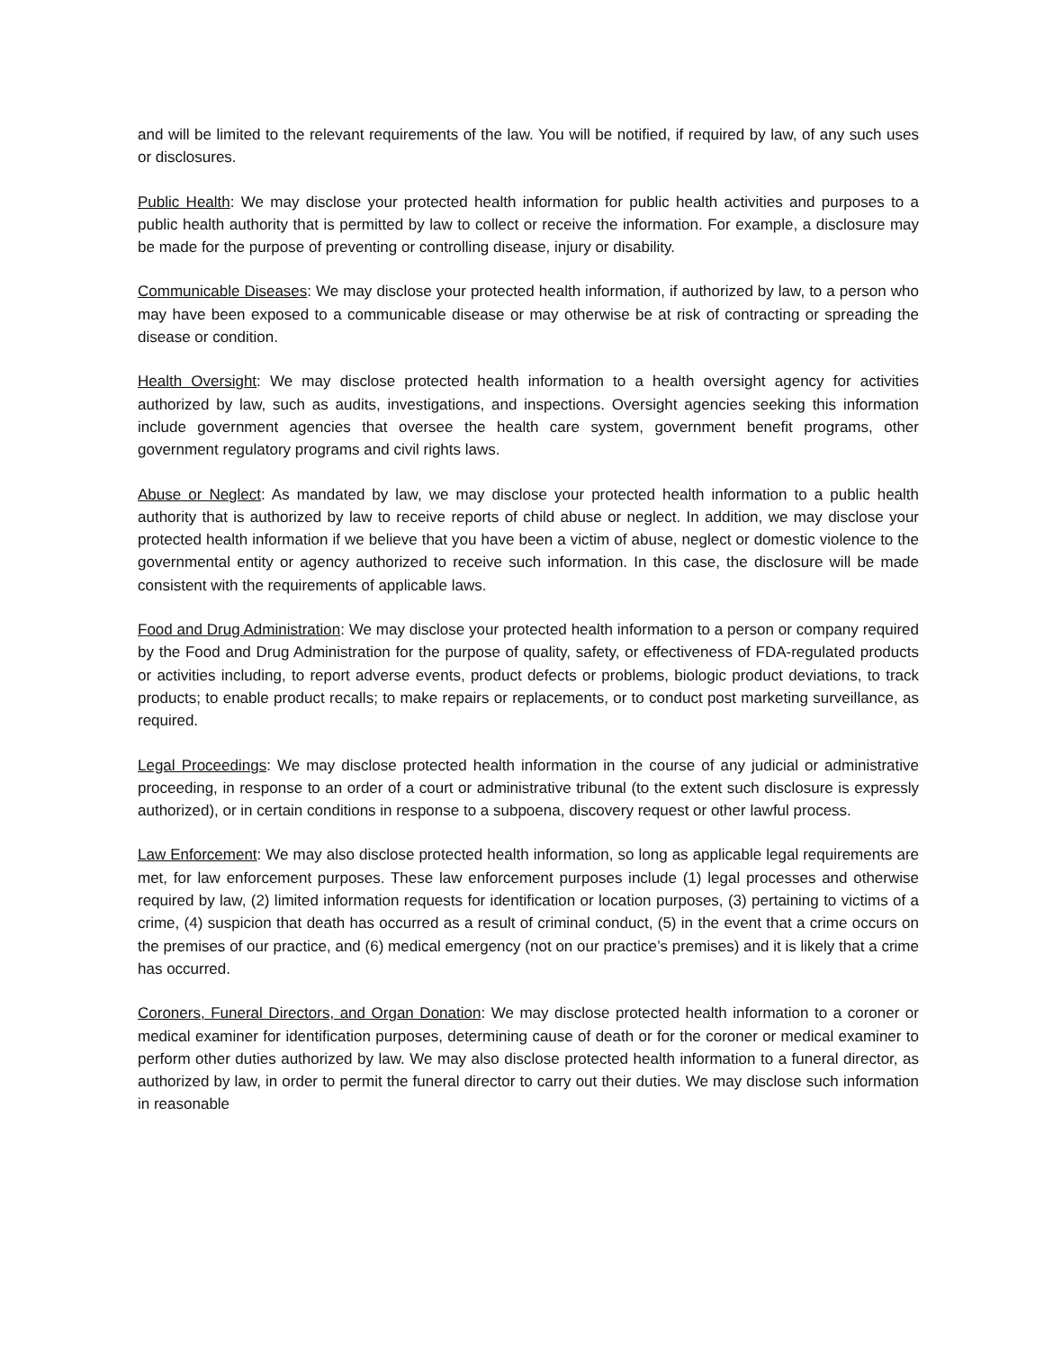and will be limited to the relevant requirements of the law. You will be notified, if required by law, of any such uses or disclosures.
Public Health: We may disclose your protected health information for public health activities and purposes to a public health authority that is permitted by law to collect or receive the information. For example, a disclosure may be made for the purpose of preventing or controlling disease, injury or disability.
Communicable Diseases: We may disclose your protected health information, if authorized by law, to a person who may have been exposed to a communicable disease or may otherwise be at risk of contracting or spreading the disease or condition.
Health Oversight: We may disclose protected health information to a health oversight agency for activities authorized by law, such as audits, investigations, and inspections. Oversight agencies seeking this information include government agencies that oversee the health care system, government benefit programs, other government regulatory programs and civil rights laws.
Abuse or Neglect: As mandated by law, we may disclose your protected health information to a public health authority that is authorized by law to receive reports of child abuse or neglect. In addition, we may disclose your protected health information if we believe that you have been a victim of abuse, neglect or domestic violence to the governmental entity or agency authorized to receive such information. In this case, the disclosure will be made consistent with the requirements of applicable laws.
Food and Drug Administration: We may disclose your protected health information to a person or company required by the Food and Drug Administration for the purpose of quality, safety, or effectiveness of FDA-regulated products or activities including, to report adverse events, product defects or problems, biologic product deviations, to track products; to enable product recalls; to make repairs or replacements, or to conduct post marketing surveillance, as required.
Legal Proceedings: We may disclose protected health information in the course of any judicial or administrative proceeding, in response to an order of a court or administrative tribunal (to the extent such disclosure is expressly authorized), or in certain conditions in response to a subpoena, discovery request or other lawful process.
Law Enforcement: We may also disclose protected health information, so long as applicable legal requirements are met, for law enforcement purposes. These law enforcement purposes include (1) legal processes and otherwise required by law, (2) limited information requests for identification or location purposes, (3) pertaining to victims of a crime, (4) suspicion that death has occurred as a result of criminal conduct, (5) in the event that a crime occurs on the premises of our practice, and (6) medical emergency (not on our practice’s premises) and it is likely that a crime has occurred.
Coroners, Funeral Directors, and Organ Donation: We may disclose protected health information to a coroner or medical examiner for identification purposes, determining cause of death or for the coroner or medical examiner to perform other duties authorized by law. We may also disclose protected health information to a funeral director, as authorized by law, in order to permit the funeral director to carry out their duties. We may disclose such information in reasonable